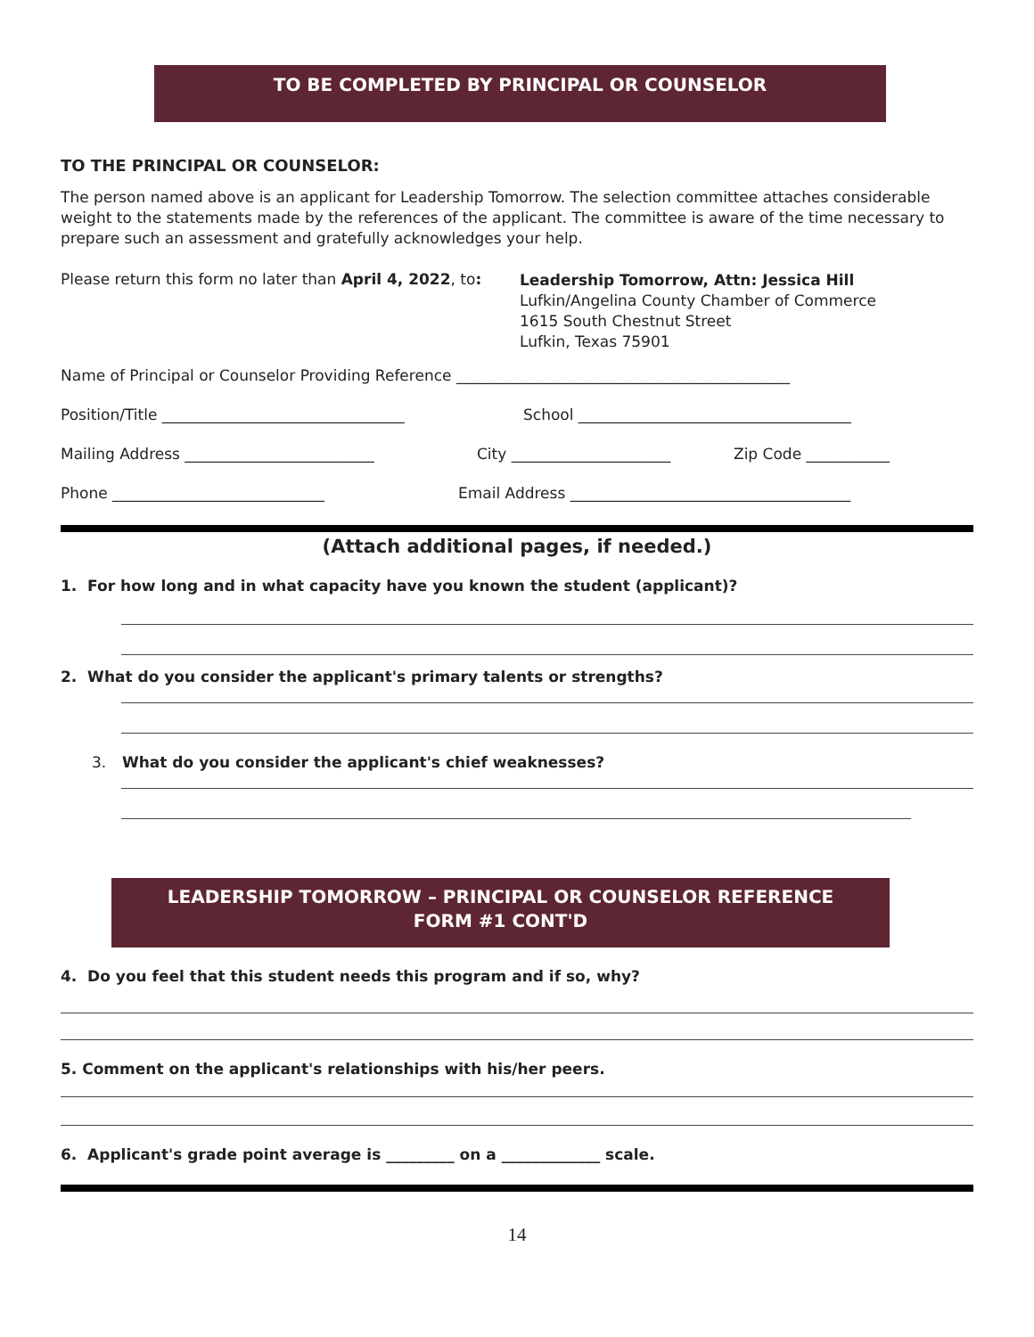TO BE COMPLETED BY PRINCIPAL OR COUNSELOR
TO THE PRINCIPAL OR COUNSELOR:
The person named above is an applicant for Leadership Tomorrow. The selection committee attaches considerable weight to the statements made by the references of the applicant. The committee is aware of the time necessary to prepare such an assessment and gratefully acknowledges your help.
Please return this form no later than April 4, 2022, to:
Leadership Tomorrow, Attn: Jessica Hill
Lufkin/Angelina County Chamber of Commerce
1615 South Chestnut Street
Lufkin, Texas 75901
Name of Principal or Counselor Providing Reference ____________________________________________
Position/Title ________________________________ School ____________________________________
Mailing Address _________________________ City _____________________ Zip Code ___________
Phone ____________________________ Email Address _____________________________________
(Attach additional pages, if needed.)
1. For how long and in what capacity have you known the student (applicant)?
2. What do you consider the applicant's primary talents or strengths?
3. What do you consider the applicant's chief weaknesses?
LEADERSHIP TOMORROW – PRINCIPAL OR COUNSELOR REFERENCE FORM #1 CONT'D
4. Do you feel that this student needs this program and if so, why?
5. Comment on the applicant's relationships with his/her peers.
6. Applicant's grade point average is _________ on a _____________ scale.
14